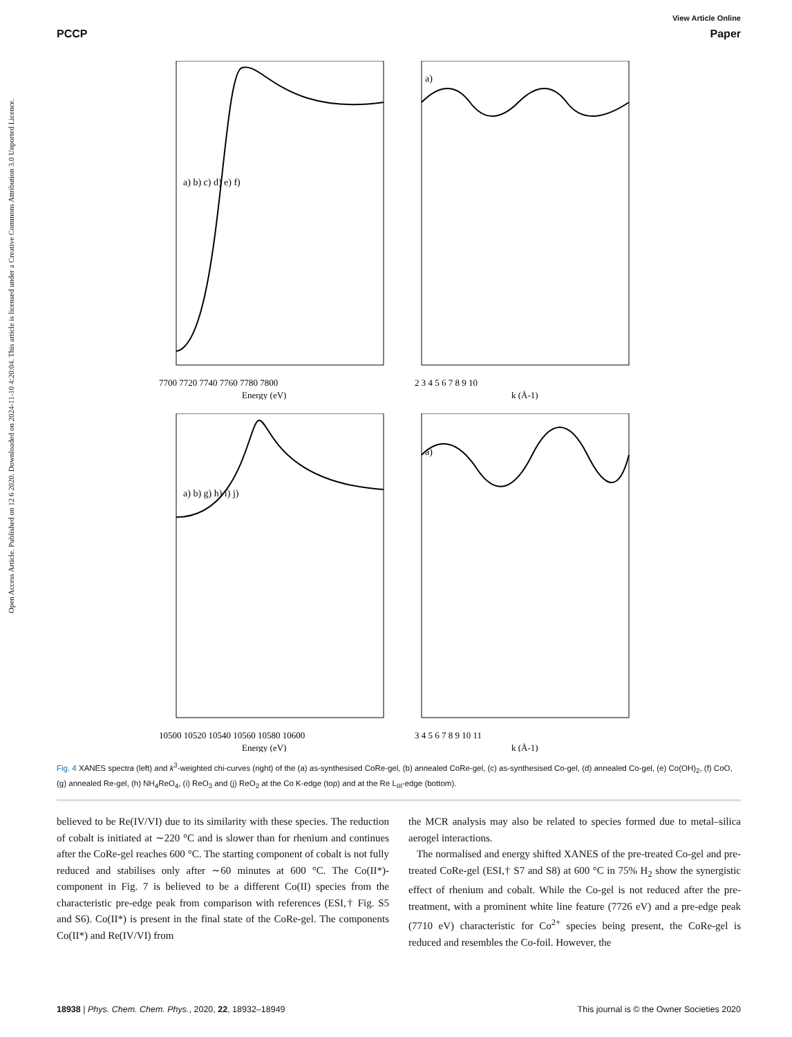Open Access Article. Published on 12 6 2020. Downloaded on 2024-11-10 4:20:04. This article is licensed under a Creative Commons Attribution 3.0 Unported Licence.
View Article Online
PCCP Paper
a) b) c) d) e) f)
7700 7720 7740 7760 7780 7800
Energy (eV)
a)
2 3 4 5 6 7 8 9 10
k (Å-1)
a) b) g) h) i) j)
10500 10520 10540 10560 10580 10600
Energy (eV)
a)
3 4 5 6 7 8 9 10 11
k (Å-1)
Fig. 4 XANES spectra (left) and k<sup>3</sup>-weighted chi-curves (right) of the (a) as-synthesised CoRe-gel, (b) annealed CoRe-gel, (c) as-synthesised Co-gel, (d) annealed Co-gel, (e) Co(OH)<sub>2</sub>, (f) CoO, (g) annealed Re-gel, (h) NH<sub>4</sub>ReO<sub>4</sub>, (i) ReO<sub>3</sub> and (j) ReO<sub>2</sub> at the Co K-edge (top) and at the Re L<sub>III</sub>-edge (bottom).
believed to be Re(IV/VI) due to its similarity with these species. The reduction of cobalt is initiated at ∼220 °C and is slower than for rhenium and continues after the CoRe-gel reaches 600 °C. The starting component of cobalt is not fully reduced and stabilises only after ∼60 minutes at 600 °C. The Co(II*)-component in Fig. 7 is believed to be a different Co(II) species from the characteristic pre-edge peak from comparison with references (ESI,† Fig. S5 and S6). Co(II*) is present in the final state of the CoRe-gel. The components Co(II*) and Re(IV/VI) from
the MCR analysis may also be related to species formed due to metal–silica aerogel interactions.
The normalised and energy shifted XANES of the pre-treated Co-gel and pre-treated CoRe-gel (ESI,† S7 and S8) at 600 °C in 75% H<sub>2</sub> show the synergistic effect of rhenium and cobalt. While the Co-gel is not reduced after the pre-treatment, with a prominent white line feature (7726 eV) and a pre-edge peak (7710 eV) characteristic for Co<sup>2+</sup> species being present, the CoRe-gel is reduced and resembles the Co-foil. However, the
18938 | Phys. Chem. Chem. Phys., 2020, 22, 18932–18949 This journal is © the Owner Societies 2020